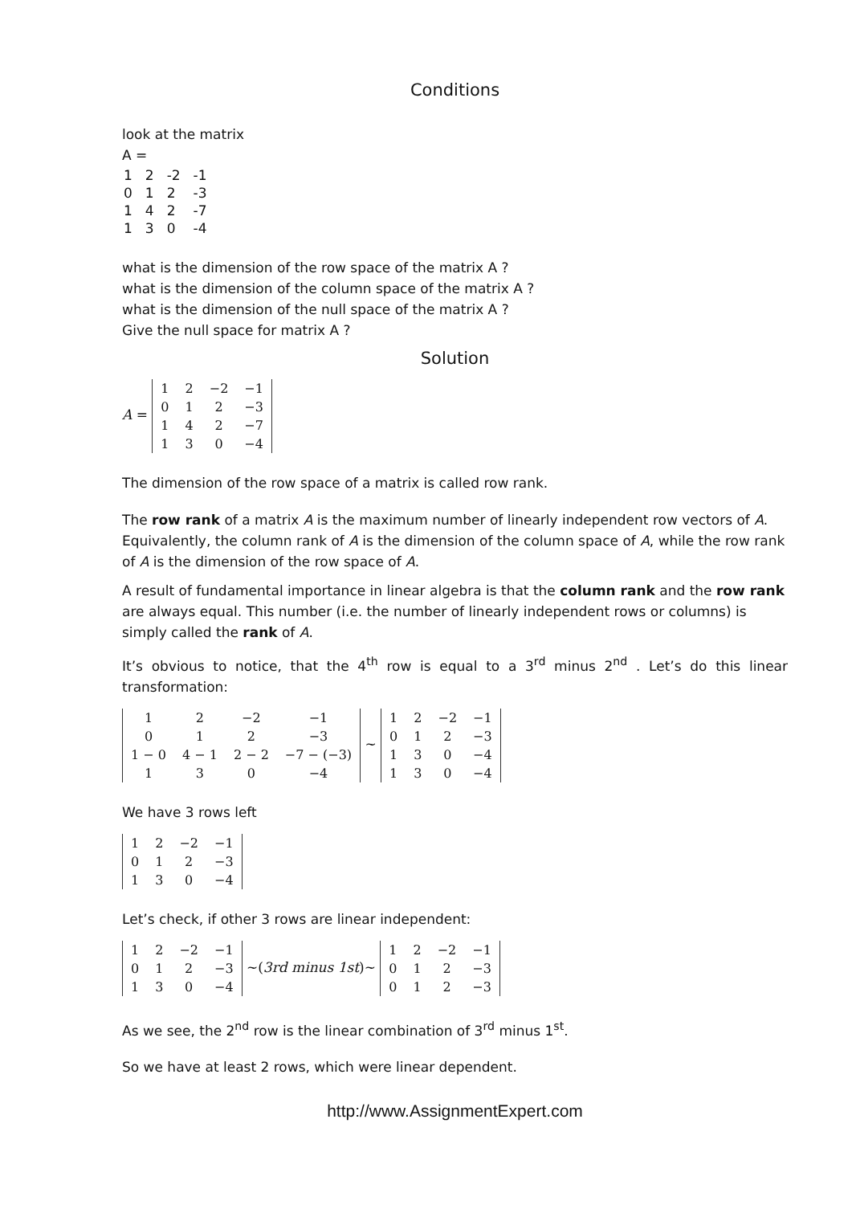Conditions
look at the matrix
A =
| 1 | 2 | -2 | -1 |
| 0 | 1 | 2 | -3 |
| 1 | 4 | 2 | -7 |
| 1 | 3 | 0 | -4 |
what is the dimension of the row space of the matrix A ?
what is the dimension of the column space of the matrix A ?
what is the dimension of the null space of the matrix A ?
Give the null space for matrix A ?
Solution
A =
| 1 | 2 | −2 | −1 |
| 0 | 1 | 2 | −3 |
| 1 | 4 | 2 | −7 |
| 1 | 3 | 0 | −4 |
The dimension of the row space of a matrix is called row rank.
The row rank of a matrix A is the maximum number of linearly independent row vectors of A. Equivalently, the column rank of A is the dimension of the column space of A, while the row rank of A is the dimension of the row space of A.
A result of fundamental importance in linear algebra is that the column rank and the row rank are always equal. This number (i.e. the number of linearly independent rows or columns) is simply called the rank of A.
It’s obvious to notice, that the 4<sup>th</sup> row is equal to a 3<sup>rd</sup> minus 2<sup>nd</sup> . Let’s do this linear transformation:
| 1 | 2 | −2 | −1 |
| 0 | 1 | 2 | −3 |
| 1 − 0 | 4 − 1 | 2 − 2 | −7 − (−3) |
| 1 | 3 | 0 | −4 |
~
| 1 | 2 | −2 | −1 |
| 0 | 1 | 2 | −3 |
| 1 | 3 | 0 | −4 |
| 1 | 3 | 0 | −4 |
We have 3 rows left
| 1 | 2 | −2 | −1 |
| 0 | 1 | 2 | −3 |
| 1 | 3 | 0 | −4 |
Let’s check, if other 3 rows are linear independent:
| 1 | 2 | −2 | −1 |
| 0 | 1 | 2 | −3 |
| 1 | 3 | 0 | −4 |
~(3rd minus 1st)~
| 1 | 2 | −2 | −1 |
| 0 | 1 | 2 | −3 |
| 0 | 1 | 2 | −3 |
As we see, the 2<sup>nd</sup> row is the linear combination of 3<sup>rd</sup> minus 1<sup>st</sup>.
So we have at least 2 rows, which were linear dependent.
http://www.AssignmentExpert.com